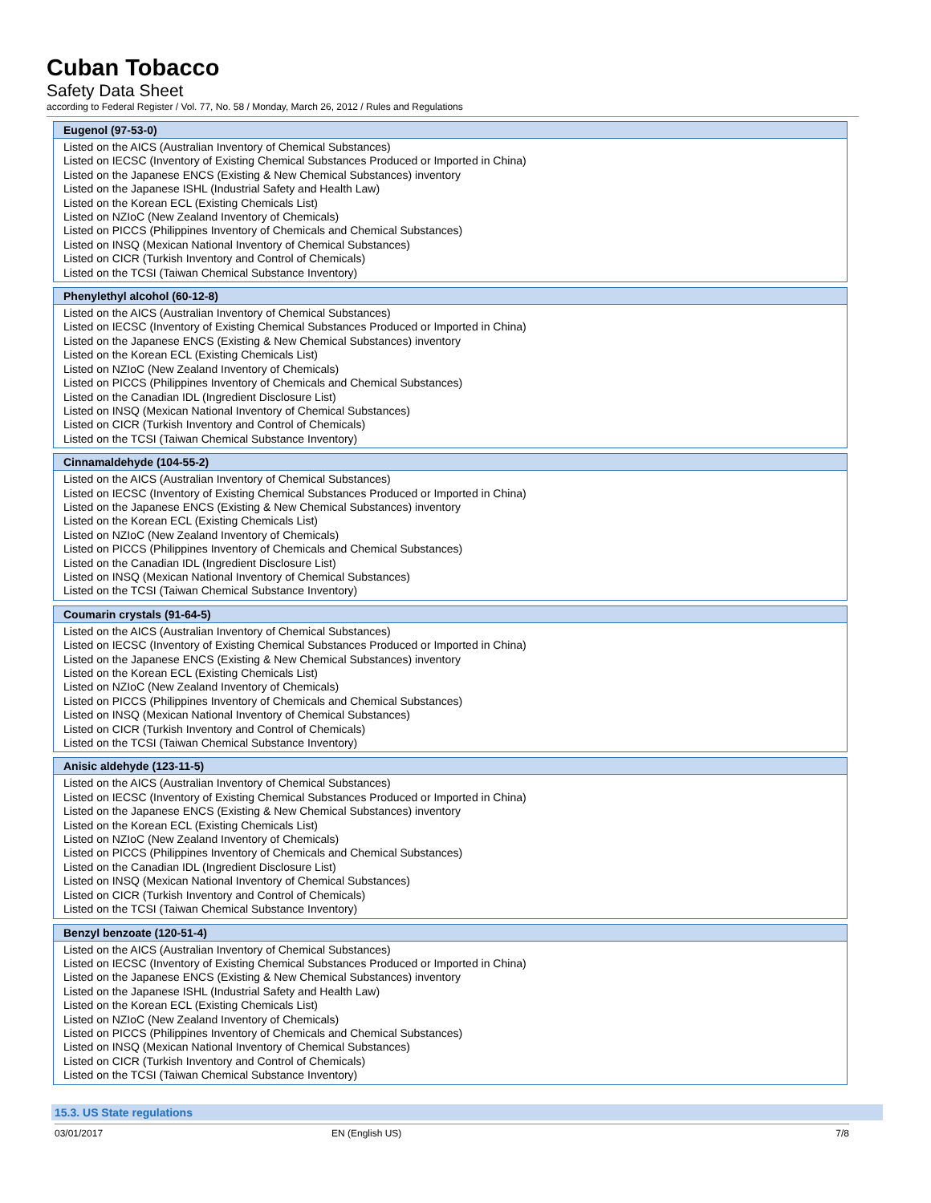Cuban Tobacco
Safety Data Sheet
according to Federal Register / Vol. 77, No. 58 / Monday, March 26, 2012 / Rules and Regulations
| Eugenol (97-53-0) |
| --- |
| Listed on the AICS (Australian Inventory of Chemical Substances) Listed on IECSC (Inventory of Existing Chemical Substances Produced or Imported in China) Listed on the Japanese ENCS (Existing & New Chemical Substances) inventory Listed on the Japanese ISHL (Industrial Safety and Health Law) Listed on the Korean ECL (Existing Chemicals List) Listed on NZIoC (New Zealand Inventory of Chemicals) Listed on PICCS (Philippines Inventory of Chemicals and Chemical Substances) Listed on INSQ (Mexican National Inventory of Chemical Substances) Listed on CICR (Turkish Inventory and Control of Chemicals) Listed on the TCSI (Taiwan Chemical Substance Inventory) |
| Phenylethyl alcohol (60-12-8) |
| --- |
| Listed on the AICS (Australian Inventory of Chemical Substances) Listed on IECSC (Inventory of Existing Chemical Substances Produced or Imported in China) Listed on the Japanese ENCS (Existing & New Chemical Substances) inventory Listed on the Korean ECL (Existing Chemicals List) Listed on NZIoC (New Zealand Inventory of Chemicals) Listed on PICCS (Philippines Inventory of Chemicals and Chemical Substances) Listed on the Canadian IDL (Ingredient Disclosure List) Listed on INSQ (Mexican National Inventory of Chemical Substances) Listed on CICR (Turkish Inventory and Control of Chemicals) Listed on the TCSI (Taiwan Chemical Substance Inventory) |
| Cinnamaldehyde (104-55-2) |
| --- |
| Listed on the AICS (Australian Inventory of Chemical Substances) Listed on IECSC (Inventory of Existing Chemical Substances Produced or Imported in China) Listed on the Japanese ENCS (Existing & New Chemical Substances) inventory Listed on the Korean ECL (Existing Chemicals List) Listed on NZIoC (New Zealand Inventory of Chemicals) Listed on PICCS (Philippines Inventory of Chemicals and Chemical Substances) Listed on the Canadian IDL (Ingredient Disclosure List) Listed on INSQ (Mexican National Inventory of Chemical Substances) Listed on the TCSI (Taiwan Chemical Substance Inventory) |
| Coumarin crystals (91-64-5) |
| --- |
| Listed on the AICS (Australian Inventory of Chemical Substances) Listed on IECSC (Inventory of Existing Chemical Substances Produced or Imported in China) Listed on the Japanese ENCS (Existing & New Chemical Substances) inventory Listed on the Korean ECL (Existing Chemicals List) Listed on NZIoC (New Zealand Inventory of Chemicals) Listed on PICCS (Philippines Inventory of Chemicals and Chemical Substances) Listed on INSQ (Mexican National Inventory of Chemical Substances) Listed on CICR (Turkish Inventory and Control of Chemicals) Listed on the TCSI (Taiwan Chemical Substance Inventory) |
| Anisic aldehyde (123-11-5) |
| --- |
| Listed on the AICS (Australian Inventory of Chemical Substances) Listed on IECSC (Inventory of Existing Chemical Substances Produced or Imported in China) Listed on the Japanese ENCS (Existing & New Chemical Substances) inventory Listed on the Korean ECL (Existing Chemicals List) Listed on NZIoC (New Zealand Inventory of Chemicals) Listed on PICCS (Philippines Inventory of Chemicals and Chemical Substances) Listed on the Canadian IDL (Ingredient Disclosure List) Listed on INSQ (Mexican National Inventory of Chemical Substances) Listed on CICR (Turkish Inventory and Control of Chemicals) Listed on the TCSI (Taiwan Chemical Substance Inventory) |
| Benzyl benzoate (120-51-4) |
| --- |
| Listed on the AICS (Australian Inventory of Chemical Substances) Listed on IECSC (Inventory of Existing Chemical Substances Produced or Imported in China) Listed on the Japanese ENCS (Existing & New Chemical Substances) inventory Listed on the Japanese ISHL (Industrial Safety and Health Law) Listed on the Korean ECL (Existing Chemicals List) Listed on NZIoC (New Zealand Inventory of Chemicals) Listed on PICCS (Philippines Inventory of Chemicals and Chemical Substances) Listed on INSQ (Mexican National Inventory of Chemical Substances) Listed on CICR (Turkish Inventory and Control of Chemicals) Listed on the TCSI (Taiwan Chemical Substance Inventory) |
15.3. US State regulations
03/01/2017 EN (English US) 7/8